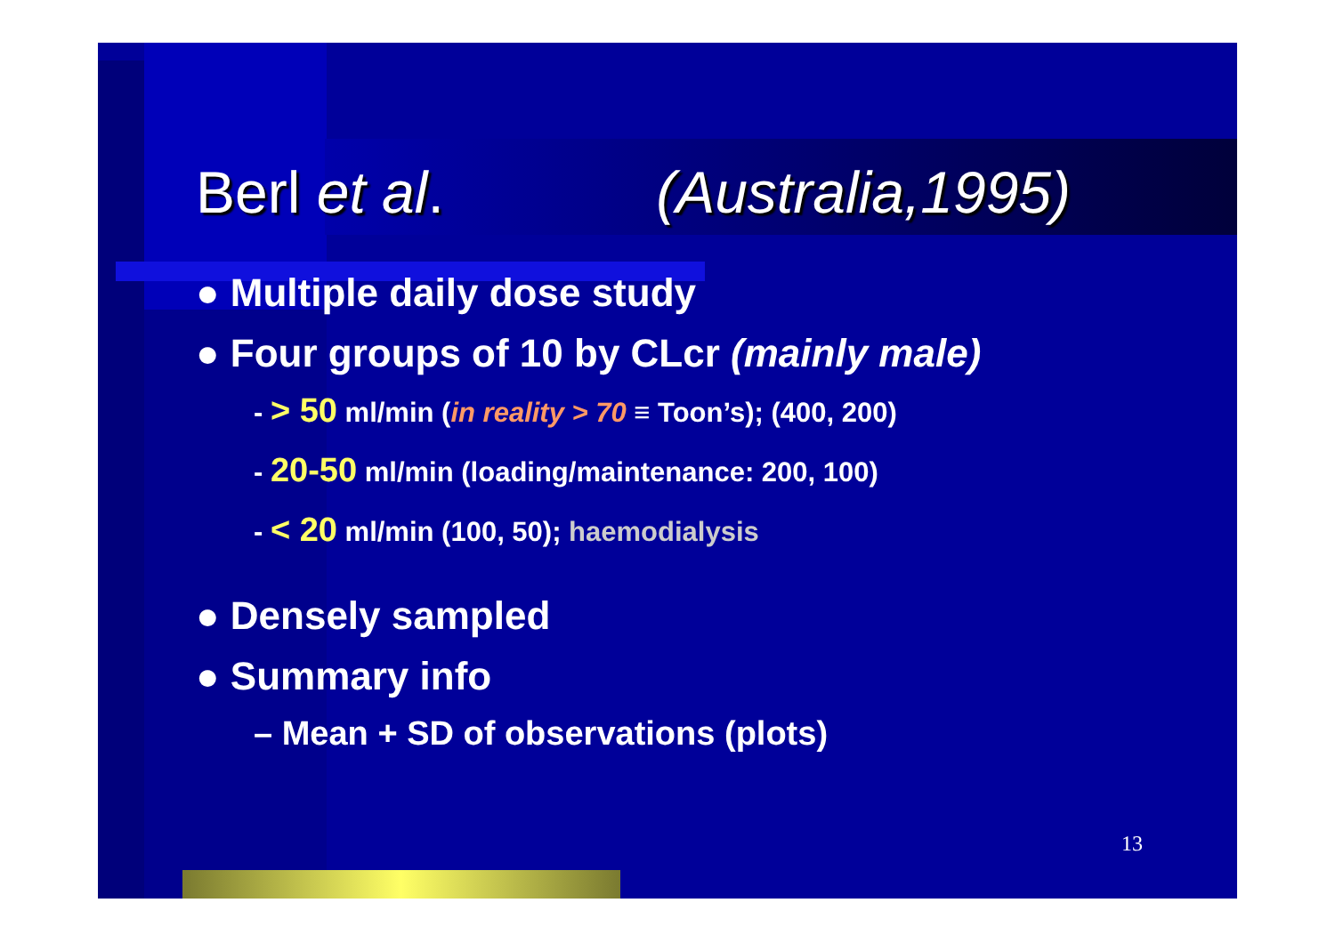Berl et al. (Australia,1995)
● Multiple daily dose study
● Four groups of 10 by CLcr (mainly male)
- > 50 ml/min (in reality > 70 ≡ Toon’s); (400, 200)
- 20-50 ml/min (loading/maintenance: 200, 100)
- < 20 ml/min (100, 50); haemodialysis
● Densely sampled
● Summary info
– Mean + SD of observations (plots)
13